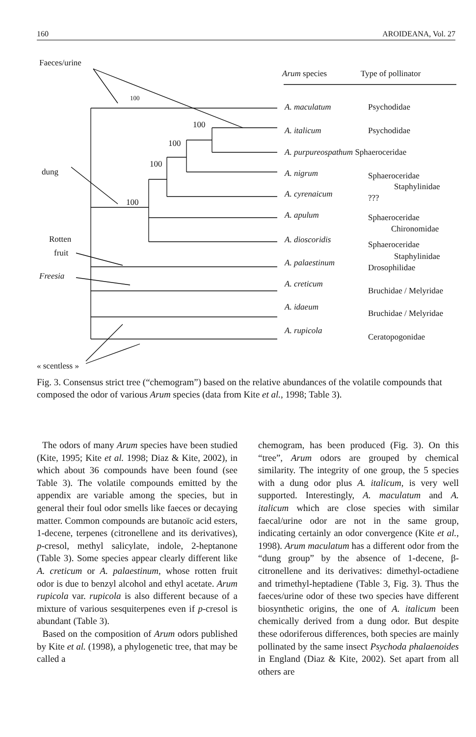160 AROIDEANA, Vol. 27
Faeces/urine
Arum species Type of pollinator
100
100
100
100
100
dung
Rotten
fruit
Freesia
« scentless »
A. maculatum Psychodidae
A. italicum Psychodidae
A. purpureospathum Sphaeroceridae
A. nigrum Sphaeroceridae
Staphylinidae
A. cyrenaicum ???
A. apulum Sphaeroceridae
Chironomidae
A. dioscoridis Sphaeroceridae
Staphylinidae
A. palaestinum Drosophilidae
A. creticum
Bruchidae / Melyridae
A. idaeum
Bruchidae / Melyridae
A. rupicola
Ceratopogonidae
Fig. 3. Consensus strict tree (“chemogram”) based on the relative abundances of the volatile compounds that composed the odor of various Arum species (data from Kite et al., 1998; Table 3).
The odors of many Arum species have been studied (Kite, 1995; Kite et al. 1998; Diaz & Kite, 2002), in which about 36 compounds have been found (see Table 3). The volatile compounds emitted by the appendix are variable among the species, but in general their foul odor smells like faeces or decaying matter. Common compounds are butanoïc acid esters, 1-decene, terpenes (citronellene and its derivatives), p-cresol, methyl salicylate, indole, 2-heptanone (Table 3). Some species appear clearly different like A. creticum or A. palaestinum, whose rotten fruit odor is due to benzyl alcohol and ethyl acetate. Arum rupicola var. rupicola is also different because of a mixture of various sesquiterpenes even if p-cresol is abundant (Table 3).
Based on the composition of Arum odors published by Kite et al. (1998), a phylogenetic tree, that may be called a
chemogram, has been produced (Fig. 3). On this “tree”, Arum odors are grouped by chemical similarity. The integrity of one group, the 5 species with a dung odor plus A. italicum, is very well supported. Interestingly, A. maculatum and A. italicum which are close species with similar faecal/urine odor are not in the same group, indicating certainly an odor convergence (Kite et al., 1998). Arum maculatum has a different odor from the “dung group” by the absence of 1-decene, β-citronellene and its derivatives: dimethyl-octadiene and trimethyl-heptadiene (Table 3, Fig. 3). Thus the faeces/urine odor of these two species have different biosynthetic origins, the one of A. italicum been chemically derived from a dung odor. But despite these odoriferous differences, both species are mainly pollinated by the same insect Psychoda phalaenoides in England (Diaz & Kite, 2002). Set apart from all others are